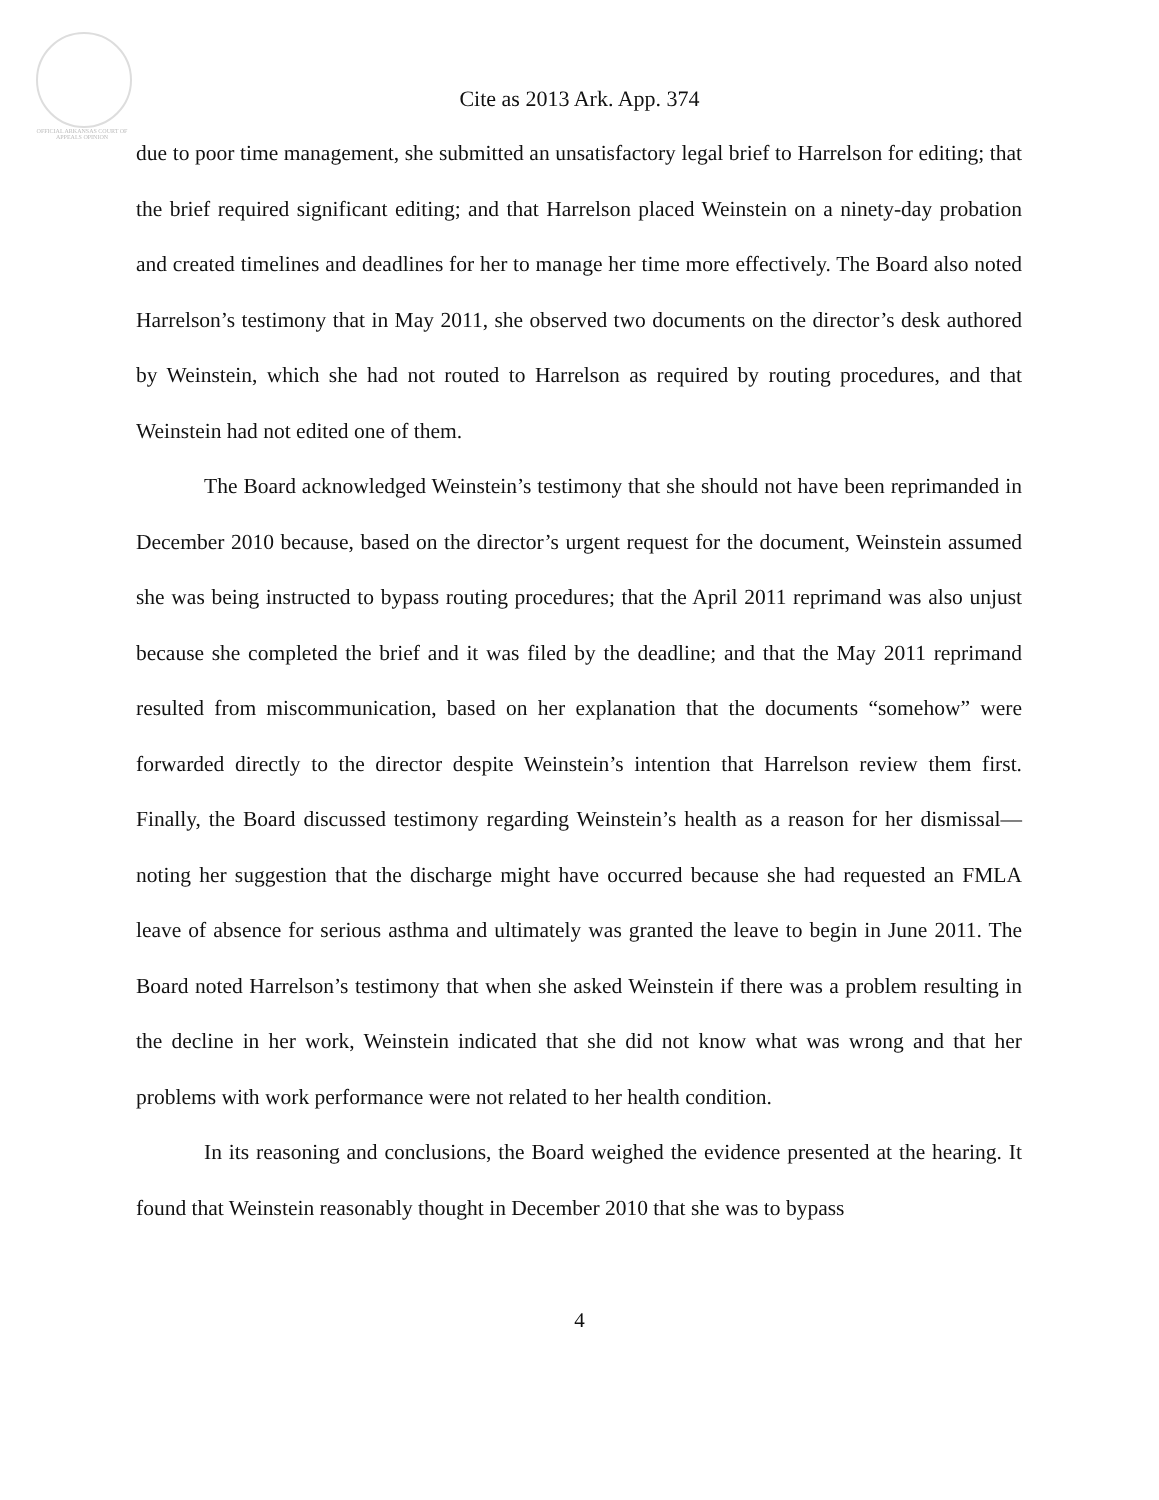OFFICIAL ARKANSAS COURT OF APPEALS OPINION
Cite as 2013 Ark. App. 374
due to poor time management, she submitted an unsatisfactory legal brief to Harrelson for editing; that the brief required significant editing; and that Harrelson placed Weinstein on a ninety-day probation and created timelines and deadlines for her to manage her time more effectively. The Board also noted Harrelson’s testimony that in May 2011, she observed two documents on the director’s desk authored by Weinstein, which she had not routed to Harrelson as required by routing procedures, and that Weinstein had not edited one of them.
The Board acknowledged Weinstein’s testimony that she should not have been reprimanded in December 2010 because, based on the director’s urgent request for the document, Weinstein assumed she was being instructed to bypass routing procedures; that the April 2011 reprimand was also unjust because she completed the brief and it was filed by the deadline; and that the May 2011 reprimand resulted from miscommunication, based on her explanation that the documents “somehow” were forwarded directly to the director despite Weinstein’s intention that Harrelson review them first. Finally, the Board discussed testimony regarding Weinstein’s health as a reason for her dismissal—noting her suggestion that the discharge might have occurred because she had requested an FMLA leave of absence for serious asthma and ultimately was granted the leave to begin in June 2011. The Board noted Harrelson’s testimony that when she asked Weinstein if there was a problem resulting in the decline in her work, Weinstein indicated that she did not know what was wrong and that her problems with work performance were not related to her health condition.
In its reasoning and conclusions, the Board weighed the evidence presented at the hearing. It found that Weinstein reasonably thought in December 2010 that she was to bypass
4